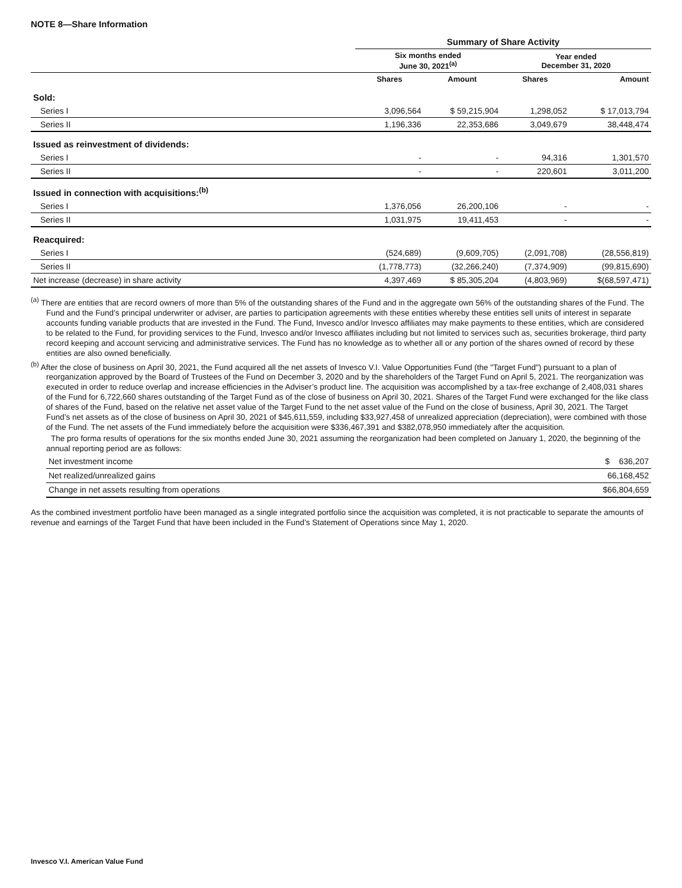NOTE 8—Share Information
| | Summary of Share Activity | | | |
| --- | --- | --- | --- | --- |
| | Six months ended June 30, 2021<sup>(a)</sup> | | Year ended December 31, 2020 | |
| | Shares | Amount | Shares | Amount |
| Sold: | | | | |
| Series I | 3,096,564 | $ 59,215,904 | 1,298,052 | $ 17,013,794 |
| Series II | 1,196,336 | 22,353,686 | 3,049,679 | 38,448,474 |
| Issued as reinvestment of dividends: | | | | |
| Series I | - | - | 94,316 | 1,301,570 |
| Series II | - | - | 220,601 | 3,011,200 |
| Issued in connection with acquisitions:<sup>(b)</sup> | | | | |
| Series I | 1,376,056 | 26,200,106 | - | - |
| Series II | 1,031,975 | 19,411,453 | - | - |
| Reacquired: | | | | |
| Series I | (524,689) | (9,609,705) | (2,091,708) | (28,556,819) |
| Series II | (1,778,773) | (32,266,240) | (7,374,909) | (99,815,690) |
| Net increase (decrease) in share activity | 4,397,469 | $ 85,305,204 | (4,803,969) | $(68,597,471) |
<sup>(a)</sup> There are entities that are record owners of more than 5% of the outstanding shares of the Fund and in the aggregate own 56% of the outstanding shares of the Fund. The Fund and the Fund’s principal underwriter or adviser, are parties to participation agreements with these entities whereby these entities sell units of interest in separate accounts funding variable products that are invested in the Fund. The Fund, Invesco and/or Invesco affiliates may make payments to these entities, which are considered to be related to the Fund, for providing services to the Fund, Invesco and/or Invesco affiliates including but not limited to services such as, securities brokerage, third party record keeping and account servicing and administrative services. The Fund has no knowledge as to whether all or any portion of the shares owned of record by these entities are also owned beneficially.
<sup>(b)</sup> After the close of business on April 30, 2021, the Fund acquired all the net assets of Invesco V.I. Value Opportunities Fund (the "Target Fund") pursuant to a plan of reorganization approved by the Board of Trustees of the Fund on December 3, 2020 and by the shareholders of the Target Fund on April 5, 2021. The reorganization was executed in order to reduce overlap and increase efficiencies in the Adviser’s product line. The acquisition was accomplished by a tax-free exchange of 2,408,031 shares of the Fund for 6,722,660 shares outstanding of the Target Fund as of the close of business on April 30, 2021. Shares of the Target Fund were exchanged for the like class of shares of the Fund, based on the relative net asset value of the Target Fund to the net asset value of the Fund on the close of business, April 30, 2021. The Target Fund’s net assets as of the close of business on April 30, 2021 of $45,611,559, including $33,927,458 of unrealized appreciation (depreciation), were combined with those of the Fund. The net assets of the Fund immediately before the acquisition were $336,467,391 and $382,078,950 immediately after the acquisition.
The pro forma results of operations for the six months ended June 30, 2021 assuming the reorganization had been completed on January 1, 2020, the beginning of the annual reporting period are as follows:
| Net investment income | $ 636,207 |
| Net realized/unrealized gains | 66,168,452 |
| Change in net assets resulting from operations | $66,804,659 |
As the combined investment portfolio have been managed as a single integrated portfolio since the acquisition was completed, it is not practicable to separate the amounts of revenue and earnings of the Target Fund that have been included in the Fund’s Statement of Operations since May 1, 2020.
Invesco V.I. American Value Fund